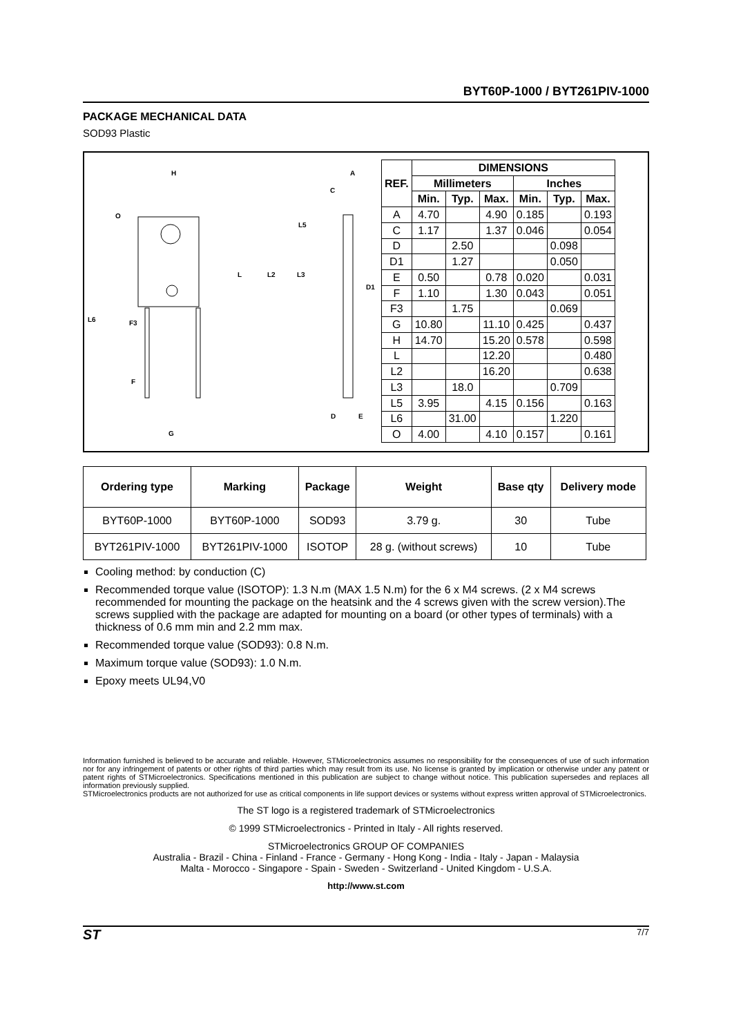BYT60P-1000 / BYT261PIV-1000
PACKAGE MECHANICAL DATA
SOD93 Plastic
H
O
L5
L
L2
L3
L6
F3
F
G
A
C
D1
D
E
| REF. | DIMENSIONS | | | | | |
| --- | --- | --- | --- | --- | --- | --- |
| | Millimeters | | | Inches | | |
| | Min. | Typ. | Max. | Min. | Typ. | Max. |
| A | 4.70 | | 4.90 | 0.185 | | 0.193 |
| C | 1.17 | | 1.37 | 0.046 | | 0.054 |
| D | | 2.50 | | | 0.098 | |
| D1 | | 1.27 | | | 0.050 | |
| E | 0.50 | | 0.78 | 0.020 | | 0.031 |
| F | 1.10 | | 1.30 | 0.043 | | 0.051 |
| F3 | | 1.75 | | | 0.069 | |
| G | 10.80 | | 11.10 | 0.425 | | 0.437 |
| H | 14.70 | | 15.20 | 0.578 | | 0.598 |
| L | | | 12.20 | | | 0.480 |
| L2 | | | 16.20 | | | 0.638 |
| L3 | | 18.0 | | | 0.709 | |
| L5 | 3.95 | | 4.15 | 0.156 | | 0.163 |
| L6 | | 31.00 | | | 1.220 | |
| O | 4.00 | | 4.10 | 0.157 | | 0.161 |
| Ordering type | Marking | Package | Weight | Base qty | Delivery mode |
| --- | --- | --- | --- | --- | --- |
| BYT60P-1000 | BYT60P-1000 | SOD93 | 3.79 g. | 30 | Tube |
| BYT261PIV-1000 | BYT261PIV-1000 | ISOTOP | 28 g. (without screws) | 10 | Tube |
Cooling method: by conduction (C)
Recommended torque value (ISOTOP): 1.3 N.m (MAX 1.5 N.m) for the 6 x M4 screws. (2 x M4 screws recommended for mounting the package on the heatsink and the 4 screws given with the screw version).The screws supplied with the package are adapted for mounting on a board (or other types of terminals) with a thickness of 0.6 mm min and 2.2 mm max.
Recommended torque value (SOD93): 0.8 N.m.
Maximum torque value (SOD93): 1.0 N.m.
Epoxy meets UL94,V0
Information furnished is believed to be accurate and reliable. However, STMicroelectronics assumes no responsibility for the consequences of use of such information nor for any infringement of patents or other rights of third parties which may result from its use. No license is granted by implication or otherwise under any patent or patent rights of STMicroelectronics. Specifications mentioned in this publication are subject to change without notice. This publication supersedes and replaces all information previously supplied.
STMicroelectronics products are not authorized for use as critical components in life support devices or systems without express written approval of STMicroelectronics.
The ST logo is a registered trademark of STMicroelectronics
© 1999 STMicroelectronics - Printed in Italy - All rights reserved.
STMicroelectronics GROUP OF COMPANIES
Australia - Brazil - China - Finland - France - Germany - Hong Kong - India - Italy - Japan - Malaysia
Malta - Morocco - Singapore - Spain - Sweden - Switzerland - United Kingdom - U.S.A.
http://www.st.com
ST 7/7